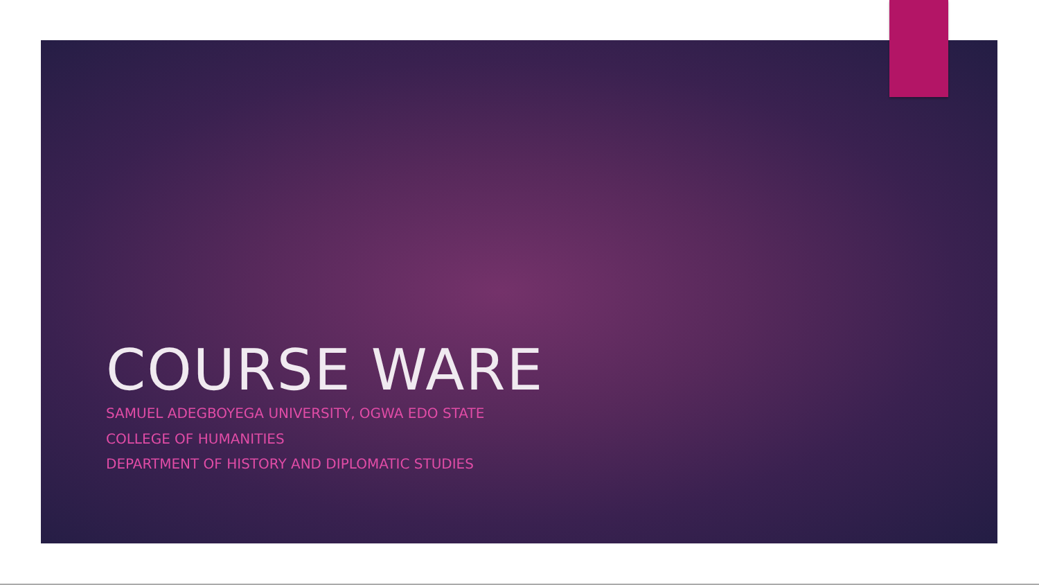COURSE WARE
SAMUEL ADEGBOYEGA UNIVERSITY, OGWA EDO STATE
COLLEGE OF HUMANITIES
DEPARTMENT OF HISTORY AND DIPLOMATIC STUDIES